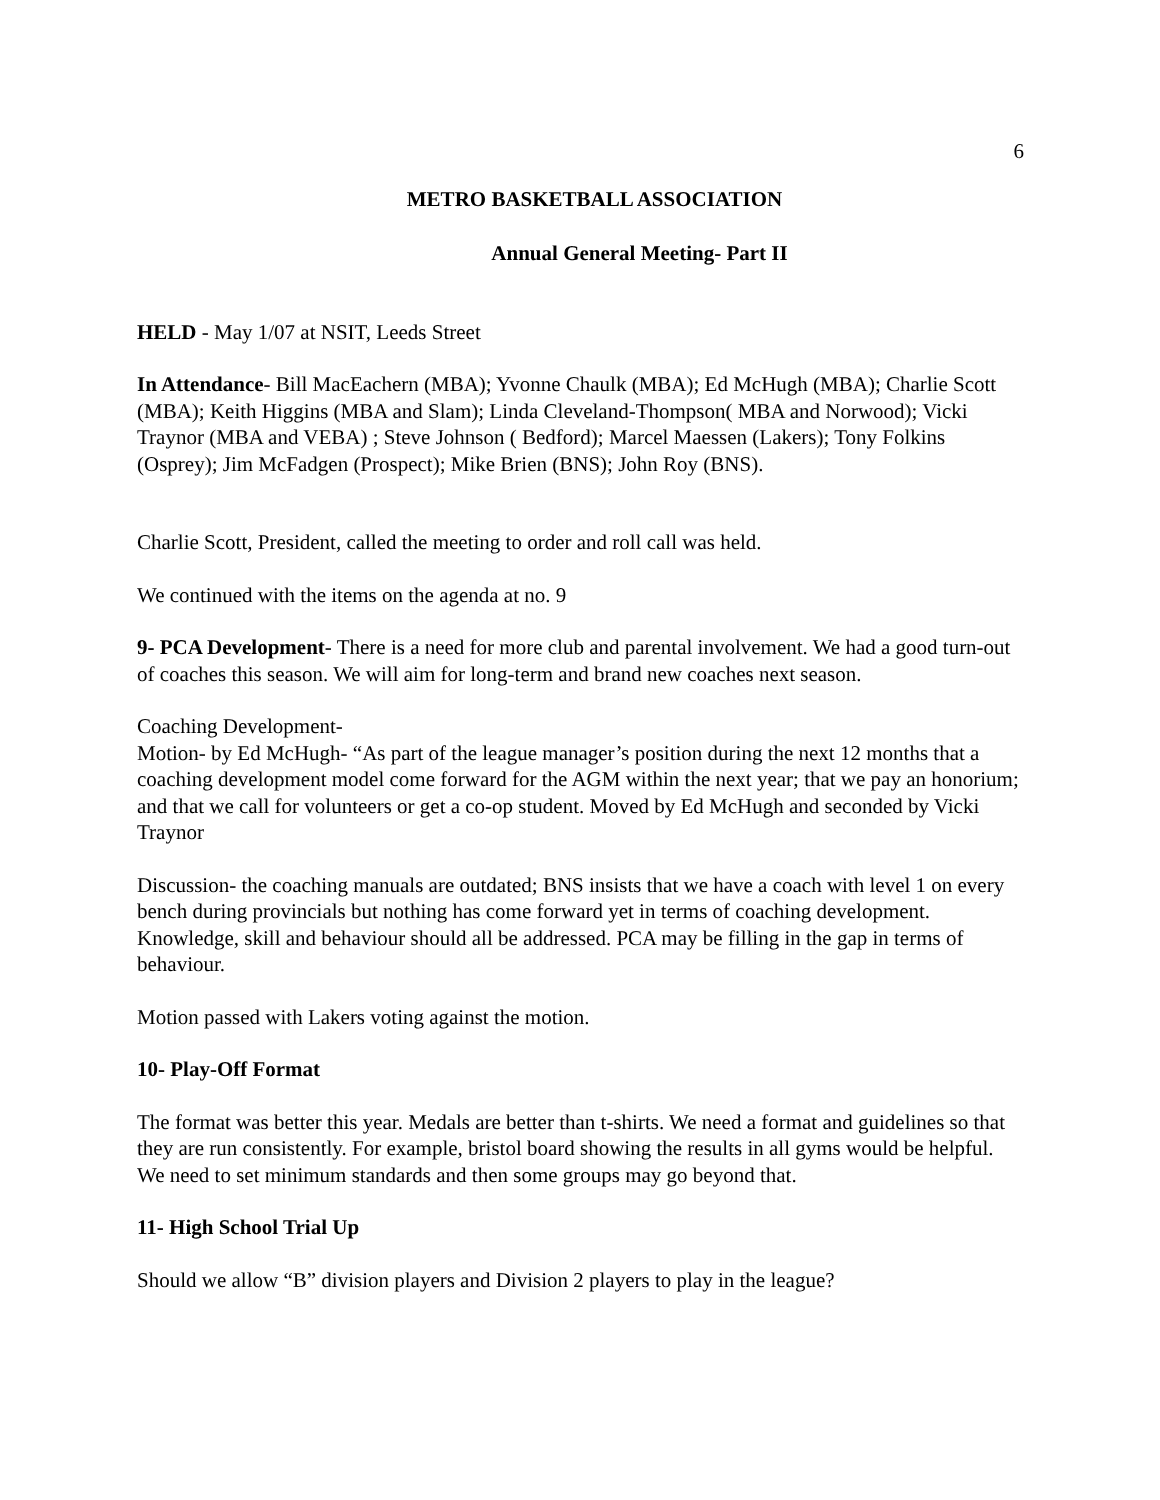6
METRO BASKETBALL ASSOCIATION
Annual General Meeting- Part II
HELD - May 1/07 at NSIT, Leeds Street
In Attendance- Bill MacEachern (MBA); Yvonne Chaulk (MBA); Ed McHugh (MBA); Charlie Scott (MBA); Keith Higgins (MBA and Slam); Linda Cleveland-Thompson( MBA and Norwood); Vicki Traynor (MBA and VEBA) ; Steve Johnson ( Bedford); Marcel Maessen (Lakers); Tony Folkins (Osprey); Jim McFadgen (Prospect); Mike Brien (BNS); John Roy (BNS).
Charlie Scott, President, called the meeting to order and roll call was held.
We continued with the items on the agenda at no. 9
9- PCA Development- There is a need for more club and parental involvement. We had a good turn-out of coaches this season. We will aim for long-term and brand new coaches next season.
Coaching Development-
Motion- by Ed McHugh- “As part of the league manager’s position during the next 12 months that a coaching development model come forward for the AGM within the next year; that we pay an honorium; and that we call for volunteers or get a co-op student. Moved by Ed McHugh and seconded by Vicki Traynor
Discussion- the coaching manuals are outdated; BNS insists that we have a coach with level 1 on every bench during provincials but nothing has come forward yet in terms of coaching development. Knowledge, skill and behaviour should all be addressed. PCA may be filling in the gap in terms of behaviour.
Motion passed with Lakers voting against the motion.
10- Play-Off Format
The format was better this year. Medals are better than t-shirts. We need a format and guidelines so that they are run consistently. For example, bristol board showing the results in all gyms would be helpful. We need to set minimum standards and then some groups may go beyond that.
11- High School Trial Up
Should we allow “B” division players and Division 2 players to play in the league?